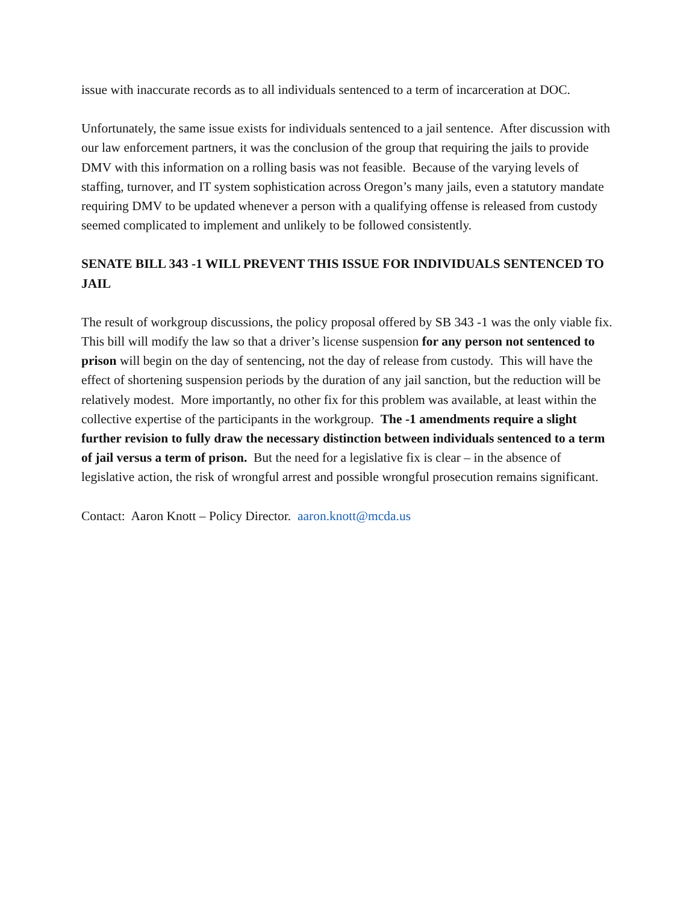issue with inaccurate records as to all individuals sentenced to a term of incarceration at DOC.
Unfortunately, the same issue exists for individuals sentenced to a jail sentence. After discussion with our law enforcement partners, it was the conclusion of the group that requiring the jails to provide DMV with this information on a rolling basis was not feasible. Because of the varying levels of staffing, turnover, and IT system sophistication across Oregon’s many jails, even a statutory mandate requiring DMV to be updated whenever a person with a qualifying offense is released from custody seemed complicated to implement and unlikely to be followed consistently.
SENATE BILL 343 -1 WILL PREVENT THIS ISSUE FOR INDIVIDUALS SENTENCED TO JAIL
The result of workgroup discussions, the policy proposal offered by SB 343 -1 was the only viable fix. This bill will modify the law so that a driver’s license suspension for any person not sentenced to prison will begin on the day of sentencing, not the day of release from custody. This will have the effect of shortening suspension periods by the duration of any jail sanction, but the reduction will be relatively modest. More importantly, no other fix for this problem was available, at least within the collective expertise of the participants in the workgroup. The -1 amendments require a slight further revision to fully draw the necessary distinction between individuals sentenced to a term of jail versus a term of prison. But the need for a legislative fix is clear – in the absence of legislative action, the risk of wrongful arrest and possible wrongful prosecution remains significant.
Contact: Aaron Knott – Policy Director. aaron.knott@mcda.us